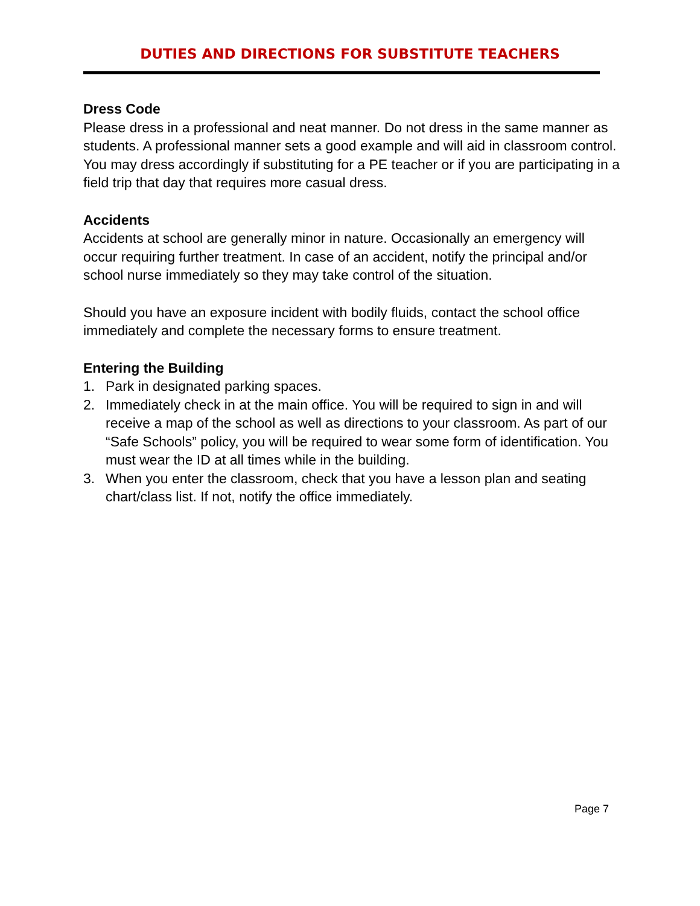DUTIES AND DIRECTIONS FOR SUBSTITUTE TEACHERS
Dress Code
Please dress in a professional and neat manner. Do not dress in the same manner as students. A professional manner sets a good example and will aid in classroom control. You may dress accordingly if substituting for a PE teacher or if you are participating in a field trip that day that requires more casual dress.
Accidents
Accidents at school are generally minor in nature. Occasionally an emergency will occur requiring further treatment. In case of an accident, notify the principal and/or school nurse immediately so they may take control of the situation.
Should you have an exposure incident with bodily fluids, contact the school office immediately and complete the necessary forms to ensure treatment.
Entering the Building
1. Park in designated parking spaces.
2. Immediately check in at the main office. You will be required to sign in and will receive a map of the school as well as directions to your classroom. As part of our “Safe Schools” policy, you will be required to wear some form of identification. You must wear the ID at all times while in the building.
3. When you enter the classroom, check that you have a lesson plan and seating chart/class list. If not, notify the office immediately.
Page 7